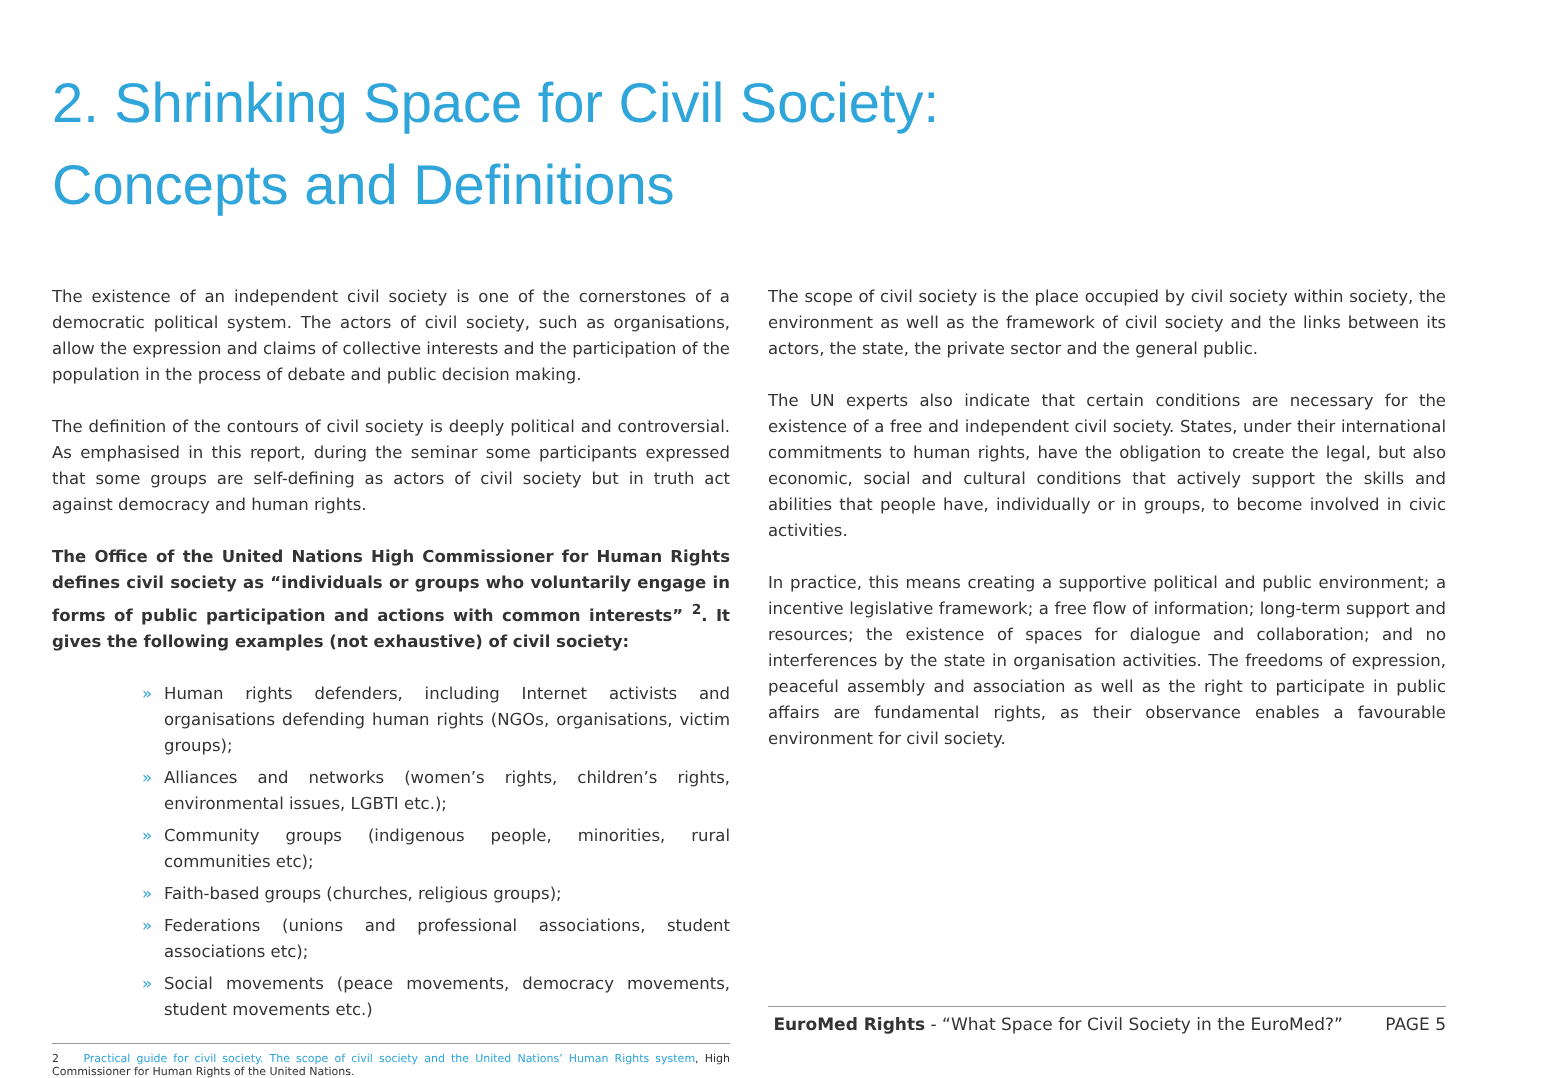2. Shrinking Space for Civil Society:
Concepts and Definitions
The existence of an independent civil society is one of the cornerstones of a democratic political system. The actors of civil society, such as organisations, allow the expression and claims of collective interests and the participation of the population in the process of debate and public decision making.
The definition of the contours of civil society is deeply political and controversial. As emphasised in this report, during the seminar some participants expressed that some groups are self-defining as actors of civil society but in truth act against democracy and human rights.
The Office of the United Nations High Commissioner for Human Rights defines civil society as “individuals or groups who voluntarily engage in forms of public participation and actions with common interests” <sup>2</sup>. It gives the following examples (not exhaustive) of civil society:
» Human rights defenders, including Internet activists and organisations defending human rights (NGOs, organisations, victim groups);
» Alliances and networks (women’s rights, children’s rights, environmental issues, LGBTI etc.);
» Community groups (indigenous people, minorities, rural communities etc);
» Faith-based groups (churches, religious groups);
» Federations (unions and professional associations, student associations etc);
» Social movements (peace movements, democracy movements, student movements etc.)
2 Practical guide for civil society. The scope of civil society and the United Nations’ Human Rights system, High Commissioner for Human Rights of the United Nations.
The scope of civil society is the place occupied by civil society within society, the environment as well as the framework of civil society and the links between its actors, the state, the private sector and the general public.
The UN experts also indicate that certain conditions are necessary for the existence of a free and independent civil society. States, under their international commitments to human rights, have the obligation to create the legal, but also economic, social and cultural conditions that actively support the skills and abilities that people have, individually or in groups, to become involved in civic activities.
In practice, this means creating a supportive political and public environment; a incentive legislative framework; a free flow of information; long-term support and resources; the existence of spaces for dialogue and collaboration; and no interferences by the state in organisation activities. The freedoms of expression, peaceful assembly and association as well as the right to participate in public affairs are fundamental rights, as their observance enables a favourable environment for civil society.
EuroMed Rights - “What Space for Civil Society in the EuroMed?” PAGE 5